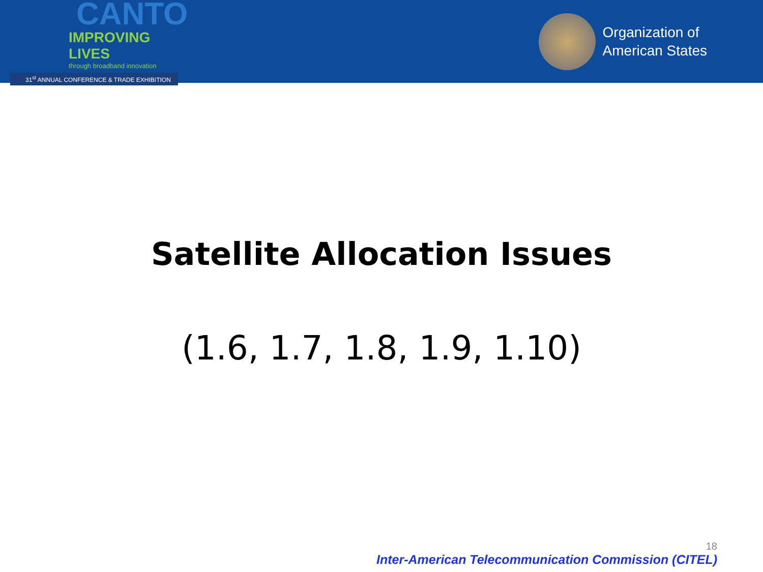CANTO
IMPROVING LIVES
through broadband innovation
31<sup>st</sup> ANNUAL CONFERENCE & TRADE EXHIBITION
Organization of
American States
Satellite Allocation Issues
(1.6, 1.7, 1.8, 1.9, 1.10)
18
Inter-American Telecommunication Commission (CITEL)